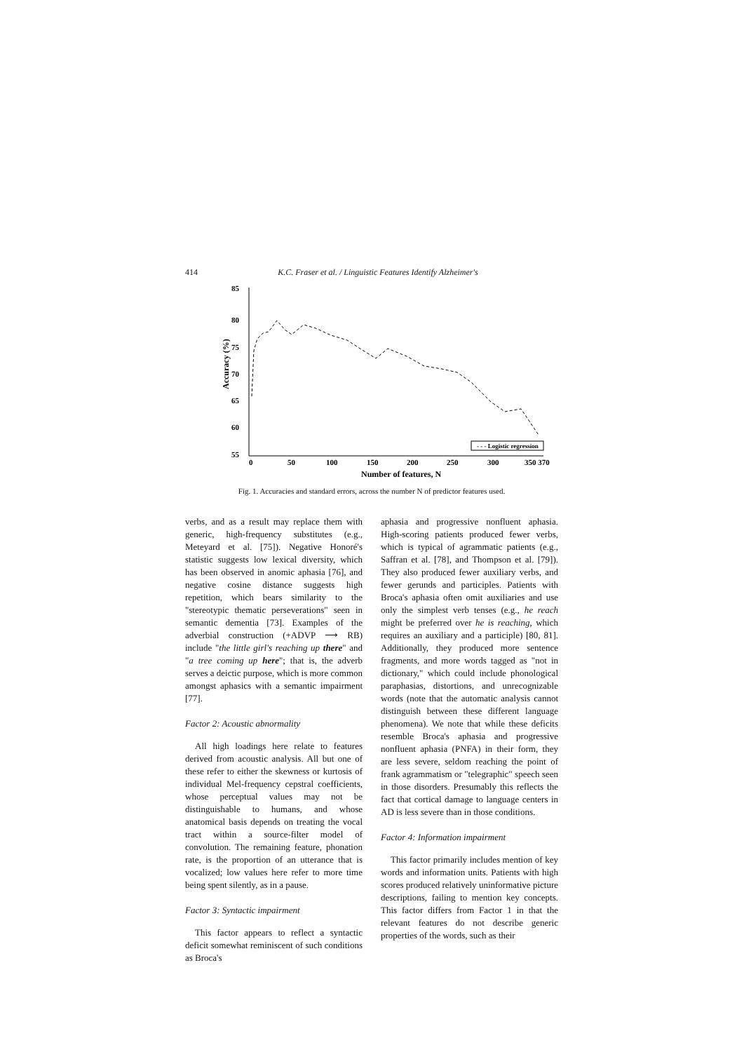414 K.C. Fraser et al. / Linguistic Features Identify Alzheimer's
85
80
75
70
65
60
55
0
50
100
150
200
250
300
350 370
Number of features, N
Accuracy (%)
- - - Logistic regression
Fig. 1. Accuracies and standard errors, across the number N of predictor features used.
verbs, and as a result may replace them with generic, high-frequency substitutes (e.g., Meteyard et al. [75]). Negative Honoré's statistic suggests low lexical diversity, which has been observed in anomic aphasia [76], and negative cosine distance suggests high repetition, which bears similarity to the "stereotypic thematic perseverations" seen in semantic dementia [73]. Examples of the adverbial construction (+ADVP ⟶ RB) include "the little girl's reaching up there" and "a tree coming up here"; that is, the adverb serves a deictic purpose, which is more common amongst aphasics with a semantic impairment [77].
Factor 2: Acoustic abnormality
All high loadings here relate to features derived from acoustic analysis. All but one of these refer to either the skewness or kurtosis of individual Mel-frequency cepstral coefficients, whose perceptual values may not be distinguishable to humans, and whose anatomical basis depends on treating the vocal tract within a source-filter model of convolution. The remaining feature, phonation rate, is the proportion of an utterance that is vocalized; low values here refer to more time being spent silently, as in a pause.
Factor 3: Syntactic impairment
This factor appears to reflect a syntactic deficit somewhat reminiscent of such conditions as Broca's
aphasia and progressive nonfluent aphasia. High-scoring patients produced fewer verbs, which is typical of agrammatic patients (e.g., Saffran et al. [78], and Thompson et al. [79]). They also produced fewer auxiliary verbs, and fewer gerunds and participles. Patients with Broca's aphasia often omit auxiliaries and use only the simplest verb tenses (e.g., he reach might be preferred over he is reaching, which requires an auxiliary and a participle) [80, 81]. Additionally, they produced more sentence fragments, and more words tagged as "not in dictionary," which could include phonological paraphasias, distortions, and unrecognizable words (note that the automatic analysis cannot distinguish between these different language phenomena). We note that while these deficits resemble Broca's aphasia and progressive nonfluent aphasia (PNFA) in their form, they are less severe, seldom reaching the point of frank agrammatism or "telegraphic" speech seen in those disorders. Presumably this reflects the fact that cortical damage to language centers in AD is less severe than in those conditions.
Factor 4: Information impairment
This factor primarily includes mention of key words and information units. Patients with high scores produced relatively uninformative picture descriptions, failing to mention key concepts. This factor differs from Factor 1 in that the relevant features do not describe generic properties of the words, such as their